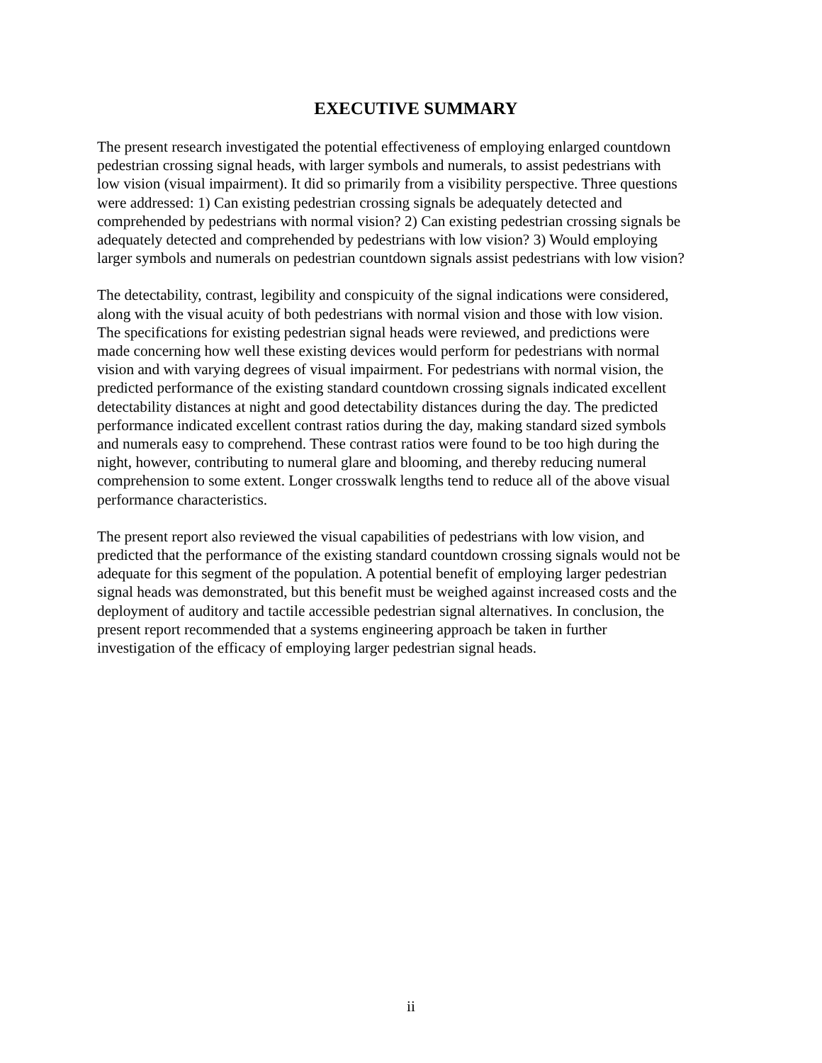EXECUTIVE SUMMARY
The present research investigated the potential effectiveness of employing enlarged countdown pedestrian crossing signal heads, with larger symbols and numerals, to assist pedestrians with low vision (visual impairment). It did so primarily from a visibility perspective. Three questions were addressed: 1) Can existing pedestrian crossing signals be adequately detected and comprehended by pedestrians with normal vision? 2) Can existing pedestrian crossing signals be adequately detected and comprehended by pedestrians with low vision? 3) Would employing larger symbols and numerals on pedestrian countdown signals assist pedestrians with low vision?
The detectability, contrast, legibility and conspicuity of the signal indications were considered, along with the visual acuity of both pedestrians with normal vision and those with low vision. The specifications for existing pedestrian signal heads were reviewed, and predictions were made concerning how well these existing devices would perform for pedestrians with normal vision and with varying degrees of visual impairment. For pedestrians with normal vision, the predicted performance of the existing standard countdown crossing signals indicated excellent detectability distances at night and good detectability distances during the day. The predicted performance indicated excellent contrast ratios during the day, making standard sized symbols and numerals easy to comprehend. These contrast ratios were found to be too high during the night, however, contributing to numeral glare and blooming, and thereby reducing numeral comprehension to some extent. Longer crosswalk lengths tend to reduce all of the above visual performance characteristics.
The present report also reviewed the visual capabilities of pedestrians with low vision, and predicted that the performance of the existing standard countdown crossing signals would not be adequate for this segment of the population. A potential benefit of employing larger pedestrian signal heads was demonstrated, but this benefit must be weighed against increased costs and the deployment of auditory and tactile accessible pedestrian signal alternatives. In conclusion, the present report recommended that a systems engineering approach be taken in further investigation of the efficacy of employing larger pedestrian signal heads.
ii